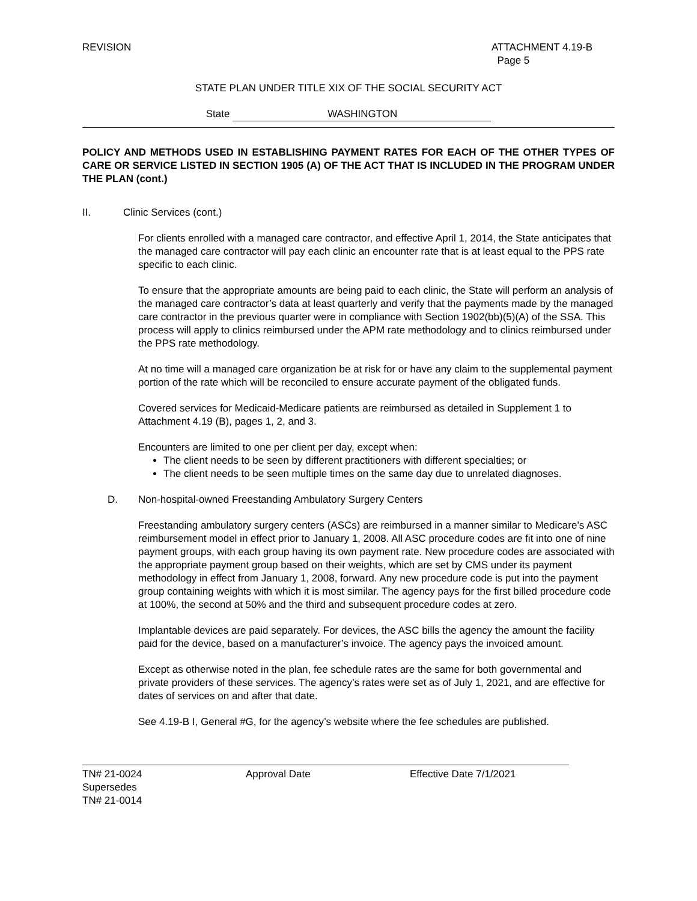REVISION ATTACHMENT 4.19-B
Page 5
STATE PLAN UNDER TITLE XIX OF THE SOCIAL SECURITY ACT
State WASHINGTON
POLICY AND METHODS USED IN ESTABLISHING PAYMENT RATES FOR EACH OF THE OTHER TYPES OF CARE OR SERVICE LISTED IN SECTION 1905 (A) OF THE ACT THAT IS INCLUDED IN THE PROGRAM UNDER THE PLAN (cont.)
II. Clinic Services (cont.)
For clients enrolled with a managed care contractor, and effective April 1, 2014, the State anticipates that the managed care contractor will pay each clinic an encounter rate that is at least equal to the PPS rate specific to each clinic.
To ensure that the appropriate amounts are being paid to each clinic, the State will perform an analysis of the managed care contractor’s data at least quarterly and verify that the payments made by the managed care contractor in the previous quarter were in compliance with Section 1902(bb)(5)(A) of the SSA. This process will apply to clinics reimbursed under the APM rate methodology and to clinics reimbursed under the PPS rate methodology.
At no time will a managed care organization be at risk for or have any claim to the supplemental payment portion of the rate which will be reconciled to ensure accurate payment of the obligated funds.
Covered services for Medicaid-Medicare patients are reimbursed as detailed in Supplement 1 to Attachment 4.19 (B), pages 1, 2, and 3.
Encounters are limited to one per client per day, except when:
The client needs to be seen by different practitioners with different specialties; or
The client needs to be seen multiple times on the same day due to unrelated diagnoses.
D. Non-hospital-owned Freestanding Ambulatory Surgery Centers
Freestanding ambulatory surgery centers (ASCs) are reimbursed in a manner similar to Medicare’s ASC reimbursement model in effect prior to January 1, 2008. All ASC procedure codes are fit into one of nine payment groups, with each group having its own payment rate. New procedure codes are associated with the appropriate payment group based on their weights, which are set by CMS under its payment methodology in effect from January 1, 2008, forward. Any new procedure code is put into the payment group containing weights with which it is most similar. The agency pays for the first billed procedure code at 100%, the second at 50% and the third and subsequent procedure codes at zero.
Implantable devices are paid separately. For devices, the ASC bills the agency the amount the facility paid for the device, based on a manufacturer’s invoice. The agency pays the invoiced amount.
Except as otherwise noted in the plan, fee schedule rates are the same for both governmental and private providers of these services. The agency’s rates were set as of July 1, 2021, and are effective for dates of services on and after that date.
See 4.19-B I, General #G, for the agency’s website where the fee schedules are published.
TN# 21-0024 Approval Date Effective Date 7/1/2021
Supersedes
TN# 21-0014